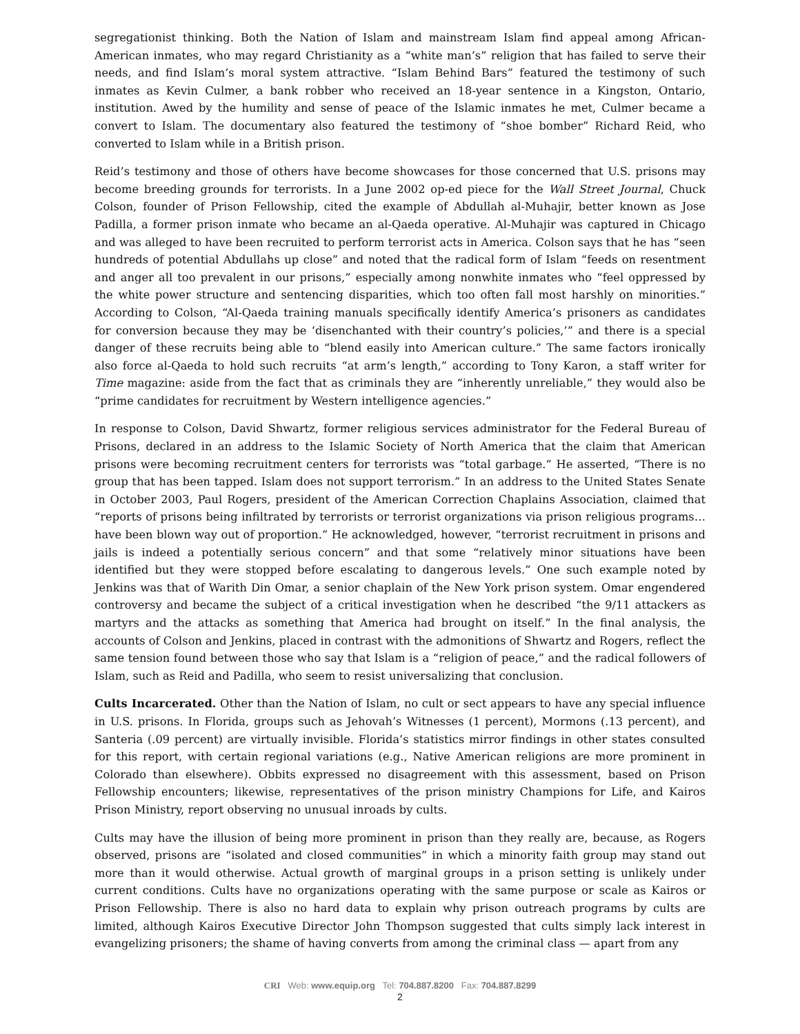segregationist thinking. Both the Nation of Islam and mainstream Islam find appeal among African-American inmates, who may regard Christianity as a “white man’s” religion that has failed to serve their needs, and find Islam’s moral system attractive. “Islam Behind Bars” featured the testimony of such inmates as Kevin Culmer, a bank robber who received an 18-year sentence in a Kingston, Ontario, institution. Awed by the humility and sense of peace of the Islamic inmates he met, Culmer became a convert to Islam. The documentary also featured the testimony of “shoe bomber” Richard Reid, who converted to Islam while in a British prison.
Reid’s testimony and those of others have become showcases for those concerned that U.S. prisons may become breeding grounds for terrorists. In a June 2002 op-ed piece for the Wall Street Journal, Chuck Colson, founder of Prison Fellowship, cited the example of Abdullah al-Muhajir, better known as Jose Padilla, a former prison inmate who became an al-Qaeda operative. Al-Muhajir was captured in Chicago and was alleged to have been recruited to perform terrorist acts in America. Colson says that he has “seen hundreds of potential Abdullahs up close” and noted that the radical form of Islam “feeds on resentment and anger all too prevalent in our prisons,” especially among nonwhite inmates who “feel oppressed by the white power structure and sentencing disparities, which too often fall most harshly on minorities.” According to Colson, “Al-Qaeda training manuals specifically identify America’s prisoners as candidates for conversion because they may be ‘disenchanted with their country’s policies,’” and there is a special danger of these recruits being able to “blend easily into American culture.” The same factors ironically also force al-Qaeda to hold such recruits “at arm’s length,” according to Tony Karon, a staff writer for Time magazine: aside from the fact that as criminals they are “inherently unreliable,” they would also be “prime candidates for recruitment by Western intelligence agencies.”
In response to Colson, David Shwartz, former religious services administrator for the Federal Bureau of Prisons, declared in an address to the Islamic Society of North America that the claim that American prisons were becoming recruitment centers for terrorists was “total garbage.” He asserted, “There is no group that has been tapped. Islam does not support terrorism.” In an address to the United States Senate in October 2003, Paul Rogers, president of the American Correction Chaplains Association, claimed that “reports of prisons being infiltrated by terrorists or terrorist organizations via prison religious programs…have been blown way out of proportion.” He acknowledged, however, “terrorist recruitment in prisons and jails is indeed a potentially serious concern” and that some “relatively minor situations have been identified but they were stopped before escalating to dangerous levels.” One such example noted by Jenkins was that of Warith Din Omar, a senior chaplain of the New York prison system. Omar engendered controversy and became the subject of a critical investigation when he described “the 9/11 attackers as martyrs and the attacks as something that America had brought on itself.” In the final analysis, the accounts of Colson and Jenkins, placed in contrast with the admonitions of Shwartz and Rogers, reflect the same tension found between those who say that Islam is a “religion of peace,” and the radical followers of Islam, such as Reid and Padilla, who seem to resist universalizing that conclusion.
Cults Incarcerated. Other than the Nation of Islam, no cult or sect appears to have any special influence in U.S. prisons. In Florida, groups such as Jehovah’s Witnesses (1 percent), Mormons (.13 percent), and Santeria (.09 percent) are virtually invisible. Florida’s statistics mirror findings in other states consulted for this report, with certain regional variations (e.g., Native American religions are more prominent in Colorado than elsewhere). Obbits expressed no disagreement with this assessment, based on Prison Fellowship encounters; likewise, representatives of the prison ministry Champions for Life, and Kairos Prison Ministry, report observing no unusual inroads by cults.
Cults may have the illusion of being more prominent in prison than they really are, because, as Rogers observed, prisons are “isolated and closed communities” in which a minority faith group may stand out more than it would otherwise. Actual growth of marginal groups in a prison setting is unlikely under current conditions. Cults have no organizations operating with the same purpose or scale as Kairos or Prison Fellowship. There is also no hard data to explain why prison outreach programs by cults are limited, although Kairos Executive Director John Thompson suggested that cults simply lack interest in evangelizing prisoners; the shame of having converts from among the criminal class — apart from any
CRI Web: www.equip.org Tel: 704.887.8200 Fax: 704.887.8299
2